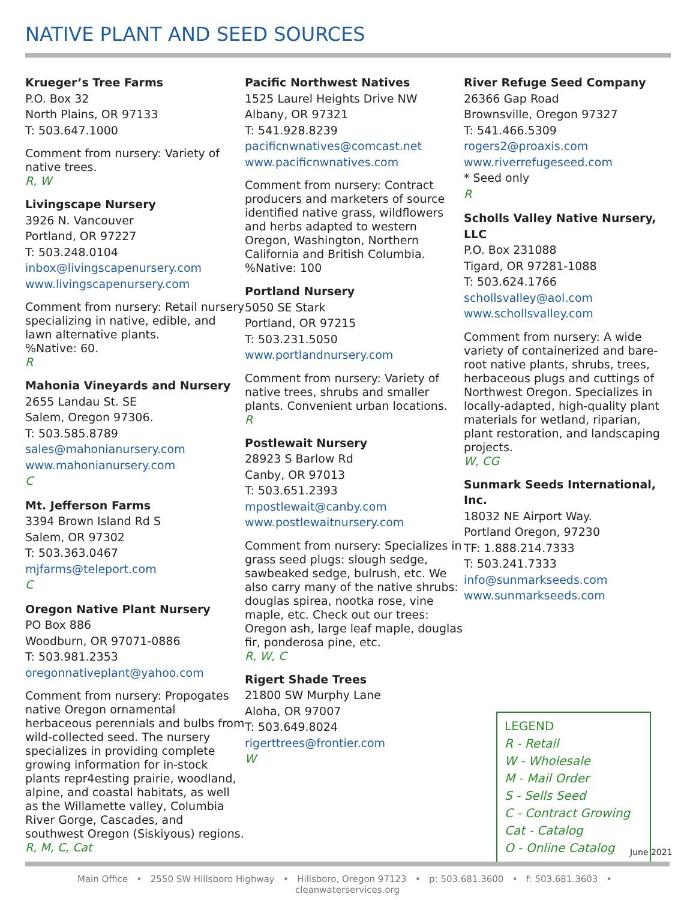NATIVE PLANT AND SEED SOURCES
Krueger’s Tree Farms
P.O. Box 32
North Plains, OR 97133
T: 503.647.1000
Comment from nursery: Variety of native trees.
R, W
Livingscape Nursery
3926 N. Vancouver
Portland, OR 97227
T: 503.248.0104
inbox@livingscapenursery.com
www.livingscapenursery.com
Comment from nursery: Retail nursery specializing in native, edible, and lawn alternative plants.
%Native: 60.
R
Mahonia Vineyards and Nursery
2655 Landau St. SE
Salem, Oregon 97306.
T: 503.585.8789
sales@mahonianursery.com
www.mahonianursery.com
C
Mt. Jefferson Farms
3394 Brown Island Rd S
Salem, OR 97302
T: 503.363.0467
mjfarms@teleport.com
C
Oregon Native Plant Nursery
PO Box 886
Woodburn, OR 97071-0886
T: 503.981.2353
oregonnativeplant@yahoo.com
Comment from nursery: Propogates native Oregon ornamental herbaceous perennials and bulbs from wild-collected seed. The nursery specializes in providing complete growing information for in-stock plants repr4esting prairie, woodland, alpine, and coastal habitats, as well as the Willamette valley, Columbia River Gorge, Cascades, and southwest Oregon (Siskiyous) regions.
R, M, C, Cat
Pacific Northwest Natives
1525 Laurel Heights Drive NW
Albany, OR 97321
T: 541.928.8239
pacificnwnatives@comcast.net
www.pacificnwnatives.com
Comment from nursery: Contract producers and marketers of source identified native grass, wildflowers and herbs adapted to western Oregon, Washington, Northern California and British Columbia.
%Native: 100
Portland Nursery
5050 SE Stark
Portland, OR 97215
T: 503.231.5050
www.portlandnursery.com
Comment from nursery: Variety of native trees, shrubs and smaller plants. Convenient urban locations.
R
Postlewait Nursery
28923 S Barlow Rd
Canby, OR 97013
T: 503.651.2393
mpostlewait@canby.com
www.postlewaitnursery.com
Comment from nursery: Specializes in grass seed plugs: slough sedge, sawbeaked sedge, bulrush, etc. We also carry many of the native shrubs: douglas spirea, nootka rose, vine maple, etc. Check out our trees: Oregon ash, large leaf maple, douglas fir, ponderosa pine, etc.
R, W, C
Rigert Shade Trees
21800 SW Murphy Lane
Aloha, OR 97007
T: 503.649.8024
rigerttrees@frontier.com
W
River Refuge Seed Company
26366 Gap Road
Brownsville, Oregon 97327
T: 541.466.5309
rogers2@proaxis.com
www.riverrefugeseed.com
* Seed only
R
Scholls Valley Native Nursery, LLC
P.O. Box 231088
Tigard, OR 97281-1088
T: 503.624.1766
schollsvalley@aol.com
www.schollsvalley.com
Comment from nursery: A wide variety of containerized and bare-root native plants, shrubs, trees, herbaceous plugs and cuttings of Northwest Oregon. Specializes in locally-adapted, high-quality plant materials for wetland, riparian, plant restoration, and landscaping projects.
W, CG
Sunmark Seeds International, Inc.
18032 NE Airport Way.
Portland Oregon, 97230
TF: 1.888.214.7333
T: 503.241.7333
info@sunmarkseeds.com
www.sunmarkseeds.com
LEGEND
R - Retail
W - Wholesale
M - Mail Order
S - Sells Seed
C - Contract Growing
Cat - Catalog
O - Online Catalog
June 2021
Main Office • 2550 SW Hillsboro Highway • Hillsboro, Oregon 97123 • p: 503.681.3600 • f: 503.681.3603 • cleanwaterservices.org